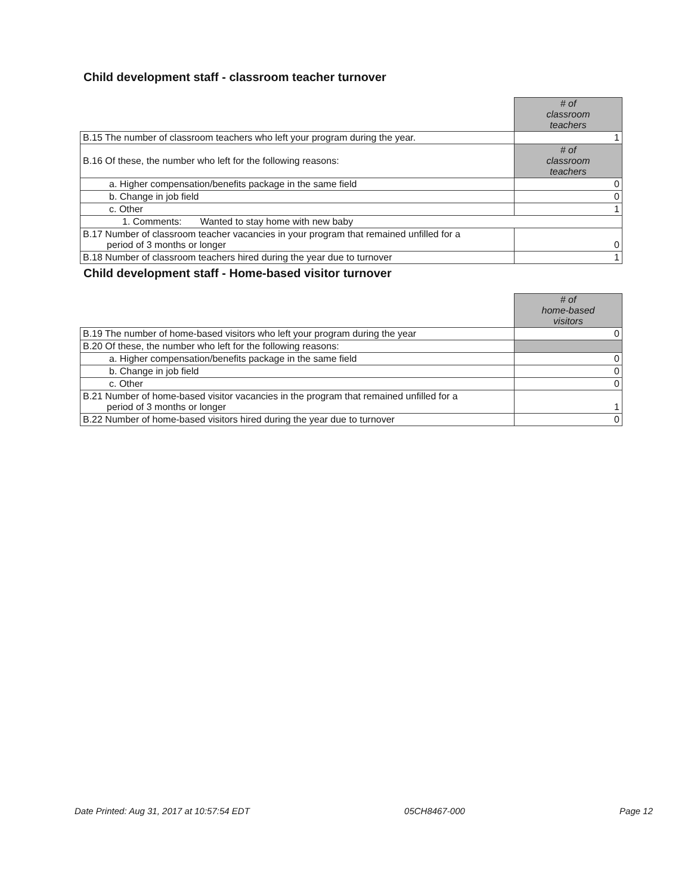Child development staff - classroom teacher turnover
| | # of classroom teachers |
| B.15 The number of classroom teachers who left your program during the year. | 1 |
| B.16 Of these, the number who left for the following reasons: | # of classroom teachers |
| a. Higher compensation/benefits package in the same field | 0 |
| b. Change in job field | 0 |
| c. Other | 1 |
| 1. Comments: Wanted to stay home with new baby | |
| B.17 Number of classroom teacher vacancies in your program that remained unfilled for a period of 3 months or longer | 0 |
| B.18 Number of classroom teachers hired during the year due to turnover | 1 |
Child development staff - Home-based visitor turnover
| | # of home-based visitors |
| B.19 The number of home-based visitors who left your program during the year | 0 |
| B.20 Of these, the number who left for the following reasons: | |
| a. Higher compensation/benefits package in the same field | 0 |
| b. Change in job field | 0 |
| c. Other | 0 |
| B.21 Number of home-based visitor vacancies in the program that remained unfilled for a period of 3 months or longer | 1 |
| B.22 Number of home-based visitors hired during the year due to turnover | 0 |
Date Printed: Aug 31, 2017 at 10:57:54 EDT 05CH8467-000 Page 12